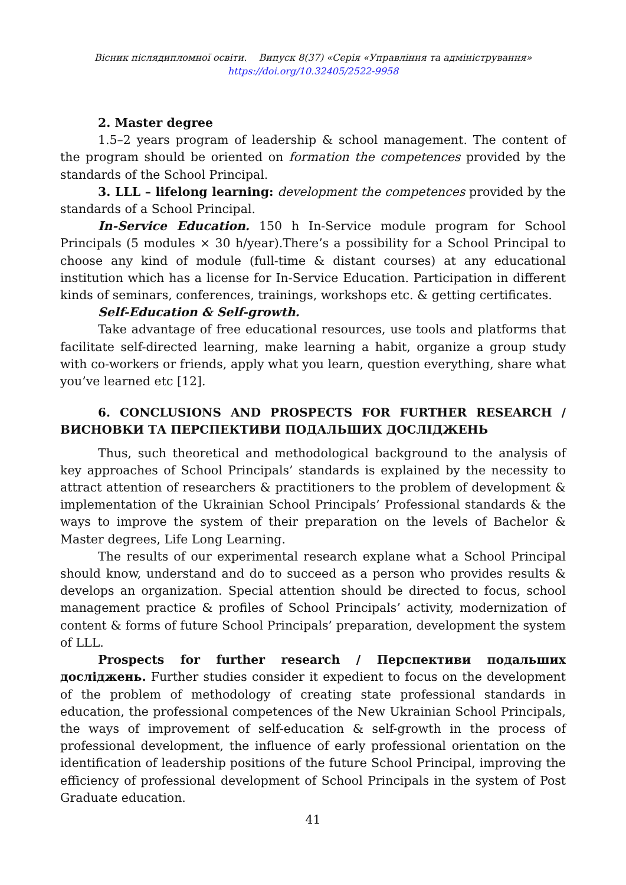Вісник післядипломної освіти. Випуск 8(37) «Серія «Управління та адміністрування»
https://doi.org/10.32405/2522-9958
2. Master degree
1.5–2 years program of leadership & school management. The content of the program should be oriented on formation the competences provided by the standards of the School Principal.
3. LLL – lifelong learning: development the competences provided by the standards of a School Principal.
In-Service Education. 150 h In-Service module program for School Principals (5 modules × 30 h/year).There’s a possibility for a School Principal to choose any kind of module (full-time & distant courses) at any educational institution which has a license for In-Service Education. Participation in different kinds of seminars, conferences, trainings, workshops etc. & getting certificates.
Self-Education & Self-growth.
Take advantage of free educational resources, use tools and platforms that facilitate self-directed learning, make learning a habit, organize a group study with co-workers or friends, apply what you learn, question everything, share what you’ve learned etc [12].
6. CONCLUSIONS AND PROSPECTS FOR FURTHER RESEARCH / ВИСНОВКИ ТА ПЕРСПЕКТИВИ ПОДАЛЬШИХ ДОСЛІДЖЕНЬ
Thus, such theoretical and methodological background to the analysis of key approaches of School Principals’ standards is explained by the necessity to attract attention of researchers & practitioners to the problem of development & implementation of the Ukrainian School Principals’ Professional standards & the ways to improve the system of their preparation on the levels of Bachelor & Master degrees, Life Long Learning.
The results of our experimental research explane what a School Principal should know, understand and do to succeed as a person who provides results & develops an organization. Special attention should be directed to focus, school management practice & profiles of School Principals’ activity, modernization of content & forms of future School Principals’ preparation, development the system of LLL.
Prospects for further research / Перспективи подальших досліджень. Further studies consider it expedient to focus on the development of the problem of methodology of creating state professional standards in education, the professional competences of the New Ukrainian School Principals, the ways of improvement of self-education & self-growth in the process of professional development, the influence of early professional orientation on the identification of leadership positions of the future School Principal, improving the efficiency of professional development of School Principals in the system of Post Graduate education.
41